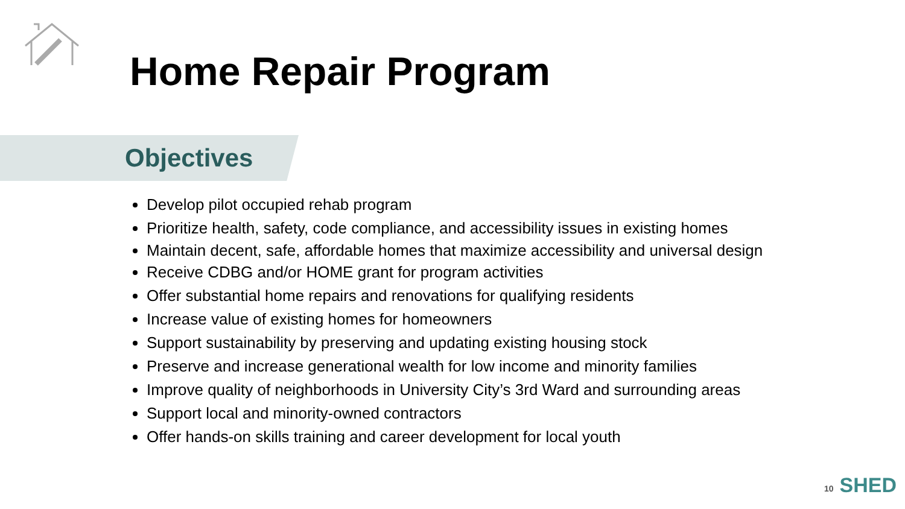Home Repair Program
Objectives
Develop pilot occupied rehab program
Prioritize health, safety, code compliance, and accessibility issues in existing homes
Maintain decent, safe, affordable homes that maximize accessibility and universal design
Receive CDBG and/or HOME grant for program activities
Offer substantial home repairs and renovations for qualifying residents
Increase value of existing homes for homeowners
Support sustainability by preserving and updating existing housing stock
Preserve and increase generational wealth for low income and minority families
Improve quality of neighborhoods in University City’s 3rd Ward and surrounding areas
Support local and minority-owned contractors
Offer hands-on skills training and career development for local youth
10 SHED